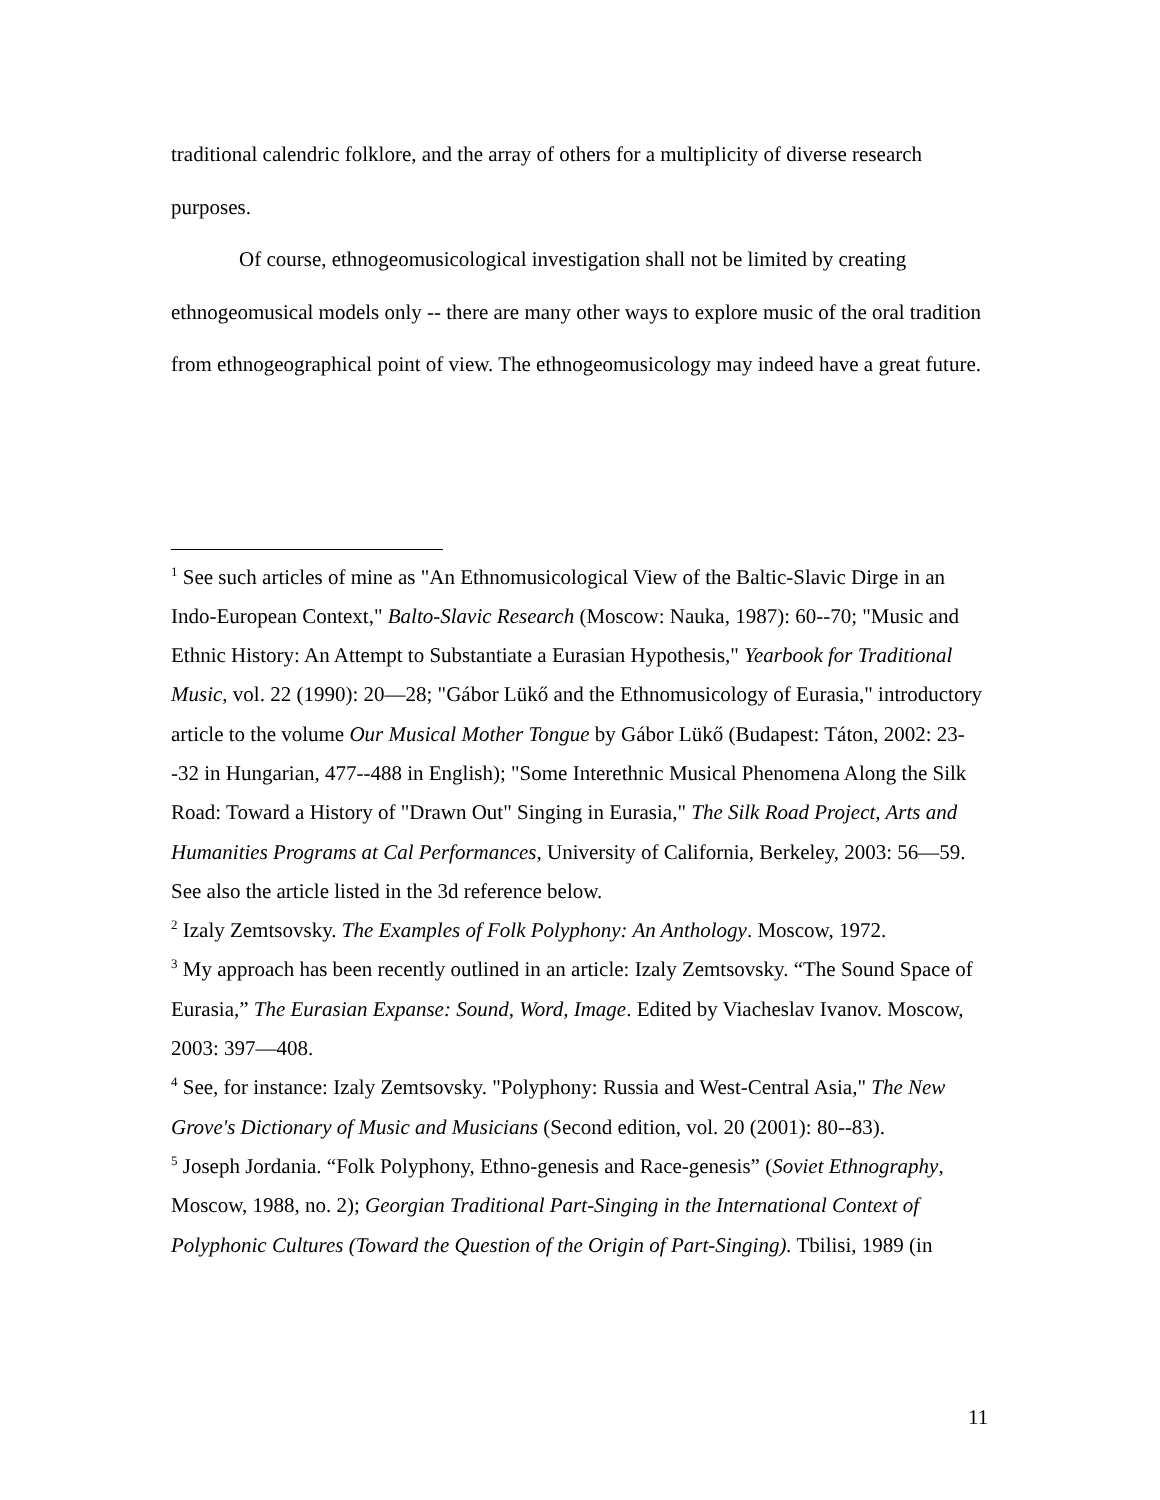traditional calendric folklore, and the array of others for a multiplicity of diverse research purposes.
Of course, ethnogeomusicological investigation shall not be limited by creating ethnogeomusical models only -- there are many other ways to explore music of the oral tradition from ethnogeographical point of view. The ethnogeomusicology may indeed have a great future.
<sup>1</sup> See such articles of mine as "An Ethnomusicological View of the Baltic-Slavic Dirge in an Indo-European Context," Balto-Slavic Research (Moscow: Nauka, 1987): 60--70; "Music and Ethnic History: An Attempt to Substantiate a Eurasian Hypothesis," Yearbook for Traditional Music, vol. 22 (1990): 20—28; "Gábor Lükő and the Ethnomusicology of Eurasia," introductory article to the volume Our Musical Mother Tongue by Gábor Lükő (Budapest: Táton, 2002: 23--32 in Hungarian, 477--488 in English); "Some Interethnic Musical Phenomena Along the Silk Road: Toward a History of "Drawn Out" Singing in Eurasia," The Silk Road Project, Arts and Humanities Programs at Cal Performances, University of California, Berkeley, 2003: 56—59. See also the article listed in the 3d reference below.
<sup>2</sup> Izaly Zemtsovsky. The Examples of Folk Polyphony: An Anthology. Moscow, 1972.
<sup>3</sup> My approach has been recently outlined in an article: Izaly Zemtsovsky. “The Sound Space of Eurasia,” The Eurasian Expanse: Sound, Word, Image. Edited by Viacheslav Ivanov. Moscow, 2003: 397—408.
<sup>4</sup> See, for instance: Izaly Zemtsovsky. "Polyphony: Russia and West-Central Asia," The New Grove's Dictionary of Music and Musicians (Second edition, vol. 20 (2001): 80--83).
<sup>5</sup> Joseph Jordania. “Folk Polyphony, Ethno-genesis and Race-genesis” (Soviet Ethnography, Moscow, 1988, no. 2); Georgian Traditional Part-Singing in the International Context of Polyphonic Cultures (Toward the Question of the Origin of Part-Singing). Tbilisi, 1989 (in
11